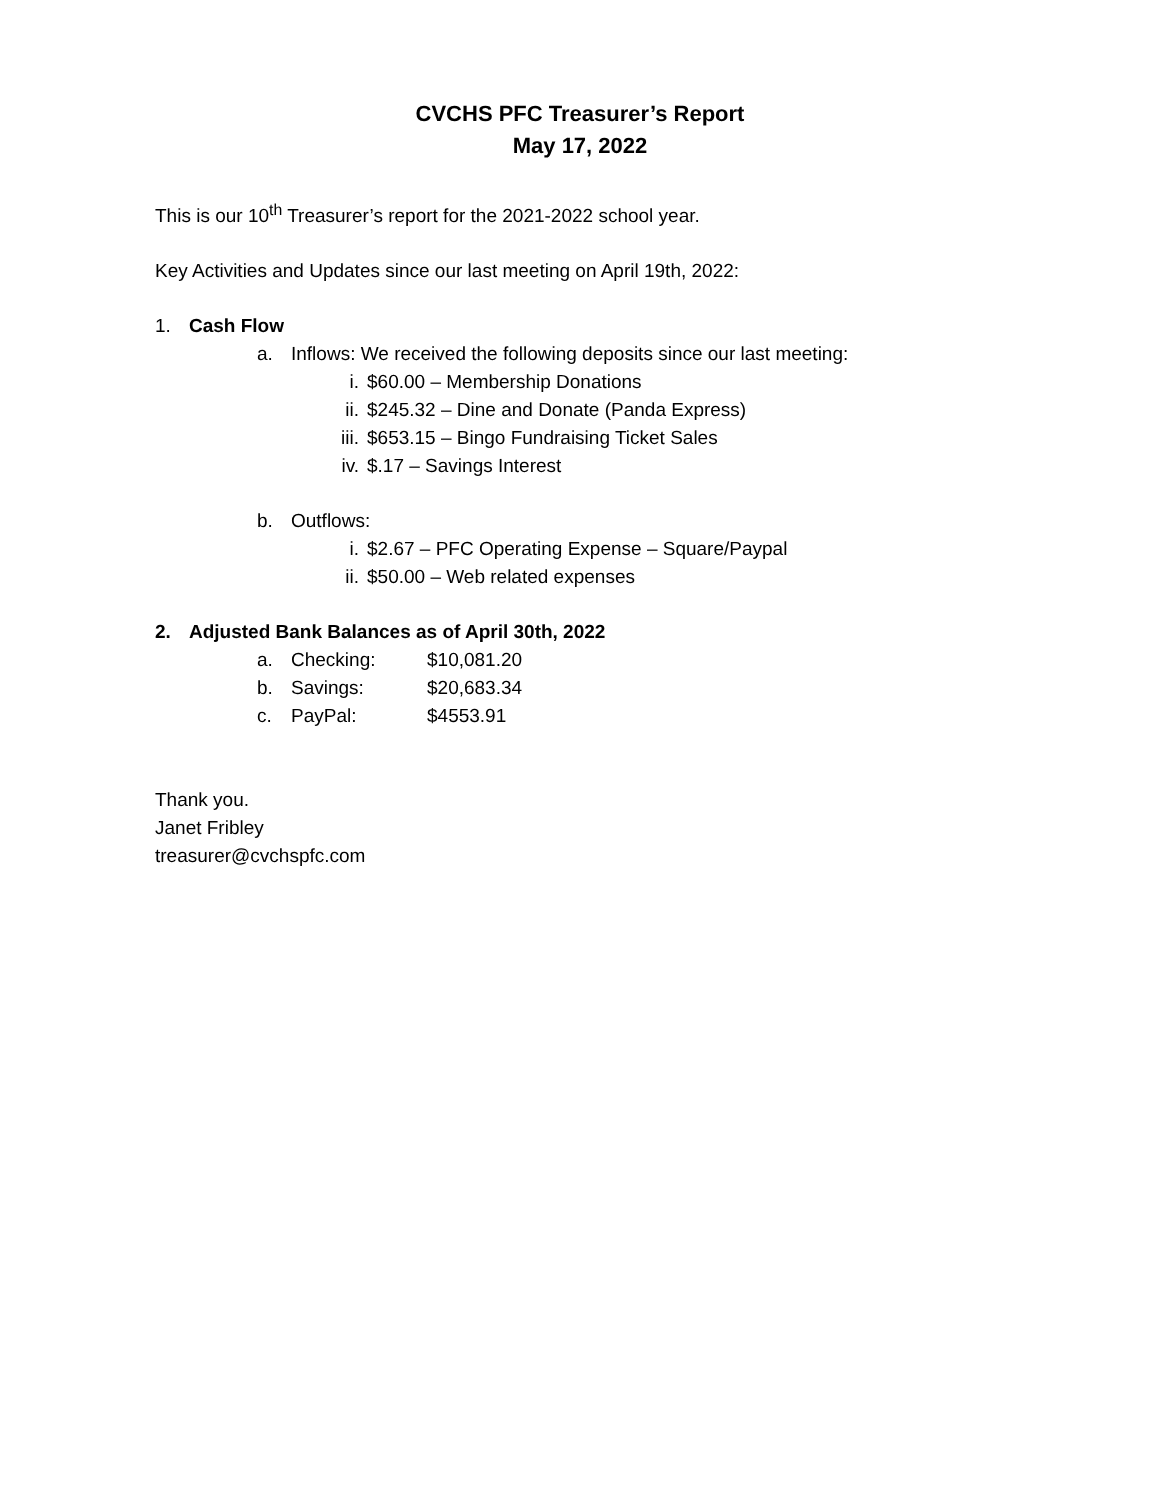CVCHS PFC Treasurer’s Report
May 17, 2022
This is our 10<sup>th</sup> Treasurer’s report for the 2021-2022 school year.
Key Activities and Updates since our last meeting on April 19th, 2022:
1. Cash Flow
a. Inflows: We received the following deposits since our last meeting:
i. $60.00 – Membership Donations
ii. $245.32 – Dine and Donate (Panda Express)
iii. $653.15 – Bingo Fundraising Ticket Sales
iv. $.17 – Savings Interest
b. Outflows:
i. $2.67 – PFC Operating Expense – Square/Paypal
ii. $50.00 – Web related expenses
2. Adjusted Bank Balances as of April 30th, 2022
a. Checking: $10,081.20
b. Savings: $20,683.34
c. PayPal: $4553.91
Thank you.
Janet Fribley
treasurer@cvchspfc.com